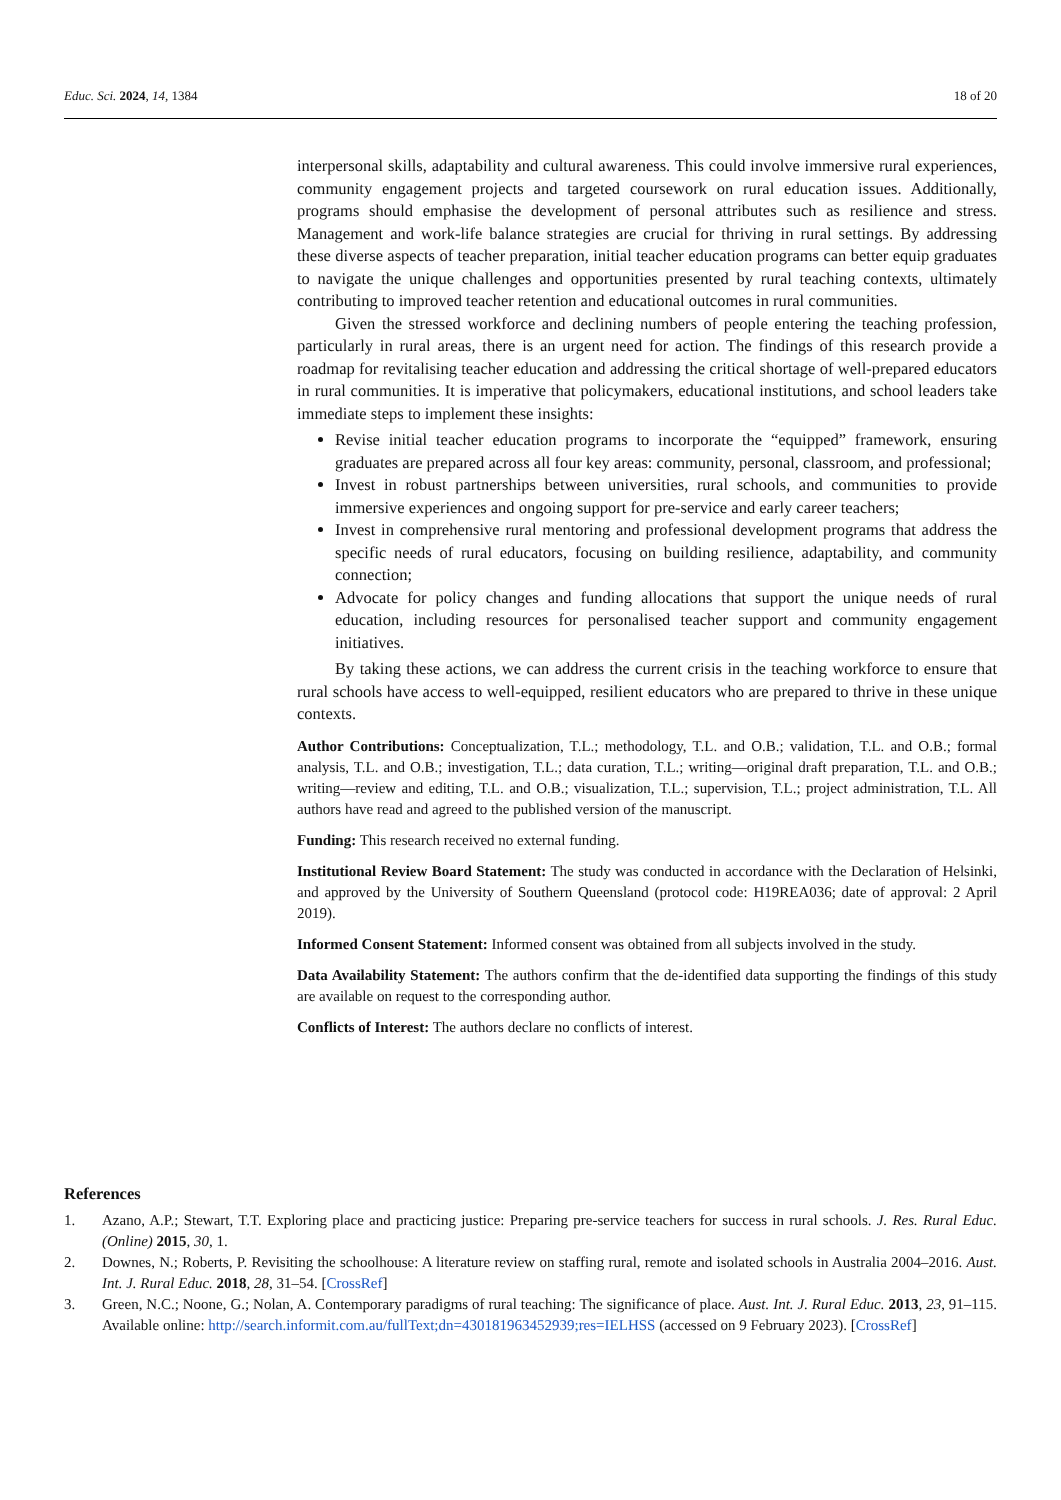Educ. Sci. 2024, 14, 1384 18 of 20
interpersonal skills, adaptability and cultural awareness. This could involve immersive rural experiences, community engagement projects and targeted coursework on rural education issues. Additionally, programs should emphasise the development of personal attributes such as resilience and stress. Management and work-life balance strategies are crucial for thriving in rural settings. By addressing these diverse aspects of teacher preparation, initial teacher education programs can better equip graduates to navigate the unique challenges and opportunities presented by rural teaching contexts, ultimately contributing to improved teacher retention and educational outcomes in rural communities.
Given the stressed workforce and declining numbers of people entering the teaching profession, particularly in rural areas, there is an urgent need for action. The findings of this research provide a roadmap for revitalising teacher education and addressing the critical shortage of well-prepared educators in rural communities. It is imperative that policymakers, educational institutions, and school leaders take immediate steps to implement these insights:
Revise initial teacher education programs to incorporate the “equipped” framework, ensuring graduates are prepared across all four key areas: community, personal, classroom, and professional;
Invest in robust partnerships between universities, rural schools, and communities to provide immersive experiences and ongoing support for pre-service and early career teachers;
Invest in comprehensive rural mentoring and professional development programs that address the specific needs of rural educators, focusing on building resilience, adaptability, and community connection;
Advocate for policy changes and funding allocations that support the unique needs of rural education, including resources for personalised teacher support and community engagement initiatives.
By taking these actions, we can address the current crisis in the teaching workforce to ensure that rural schools have access to well-equipped, resilient educators who are prepared to thrive in these unique contexts.
Author Contributions: Conceptualization, T.L.; methodology, T.L. and O.B.; validation, T.L. and O.B.; formal analysis, T.L. and O.B.; investigation, T.L.; data curation, T.L.; writing—original draft preparation, T.L. and O.B.; writing—review and editing, T.L. and O.B.; visualization, T.L.; supervision, T.L.; project administration, T.L. All authors have read and agreed to the published version of the manuscript.
Funding: This research received no external funding.
Institutional Review Board Statement: The study was conducted in accordance with the Declaration of Helsinki, and approved by the University of Southern Queensland (protocol code: H19REA036; date of approval: 2 April 2019).
Informed Consent Statement: Informed consent was obtained from all subjects involved in the study.
Data Availability Statement: The authors confirm that the de-identified data supporting the findings of this study are available on request to the corresponding author.
Conflicts of Interest: The authors declare no conflicts of interest.
References
1. Azano, A.P.; Stewart, T.T. Exploring place and practicing justice: Preparing pre-service teachers for success in rural schools. J. Res. Rural Educ. (Online) 2015, 30, 1.
2. Downes, N.; Roberts, P. Revisiting the schoolhouse: A literature review on staffing rural, remote and isolated schools in Australia 2004–2016. Aust. Int. J. Rural Educ. 2018, 28, 31–54. [CrossRef]
3. Green, N.C.; Noone, G.; Nolan, A. Contemporary paradigms of rural teaching: The significance of place. Aust. Int. J. Rural Educ. 2013, 23, 91–115. Available online: http://search.informit.com.au/fullText;dn=430181963452939;res=IELHSS (accessed on 9 February 2023). [CrossRef]